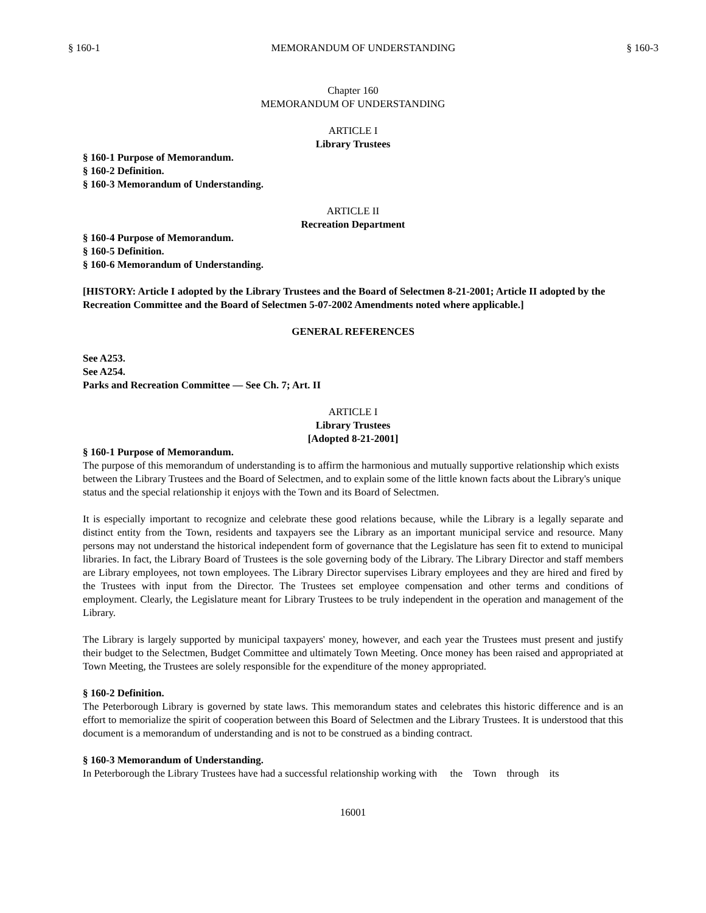§ 160-1 MEMORANDUM OF UNDERSTANDING § 160-3
Chapter 160
MEMORANDUM OF UNDERSTANDING
ARTICLE I
Library Trustees
§ 160-1 Purpose of Memorandum.
§ 160-2 Definition.
§ 160-3 Memorandum of Understanding.
ARTICLE II
Recreation Department
§ 160-4 Purpose of Memorandum.
§ 160-5 Definition.
§ 160-6 Memorandum of Understanding.
[HISTORY: Article I adopted by the Library Trustees and the Board of Selectmen 8-21-2001; Article II adopted by the Recreation Committee and the Board of Selectmen 5-07-2002 Amendments noted where applicable.]
GENERAL REFERENCES
See A253.
See A254.
Parks and Recreation Committee — See Ch. 7; Art. II
ARTICLE I
Library Trustees
[Adopted 8-21-2001]
§ 160-1 Purpose of Memorandum.
The purpose of this memorandum of understanding is to affirm the harmonious and mutually supportive relationship which exists between the Library Trustees and the Board of Selectmen, and to explain some of the little known facts about the Library's unique status and the special relationship it enjoys with the Town and its Board of Selectmen.
It is especially important to recognize and celebrate these good relations because, while the Library is a legally separate and distinct entity from the Town, residents and taxpayers see the Library as an important municipal service and resource. Many persons may not understand the historical independent form of governance that the Legislature has seen fit to extend to municipal libraries. In fact, the Library Board of Trustees is the sole governing body of the Library. The Library Director and staff members are Library employees, not town employees. The Library Director supervises Library employees and they are hired and fired by the Trustees with input from the Director. The Trustees set employee compensation and other terms and conditions of employment. Clearly, the Legislature meant for Library Trustees to be truly independent in the operation and management of the Library.
The Library is largely supported by municipal taxpayers' money, however, and each year the Trustees must present and justify their budget to the Selectmen, Budget Committee and ultimately Town Meeting. Once money has been raised and appropriated at Town Meeting, the Trustees are solely responsible for the expenditure of the money appropriated.
§ 160-2 Definition.
The Peterborough Library is governed by state laws. This memorandum states and celebrates this historic difference and is an effort to memorialize the spirit of cooperation between this Board of Selectmen and the Library Trustees. It is understood that this document is a memorandum of understanding and is not to be construed as a binding contract.
§ 160-3 Memorandum of Understanding.
In Peterborough the Library Trustees have had a successful relationship working with the Town through its
16001